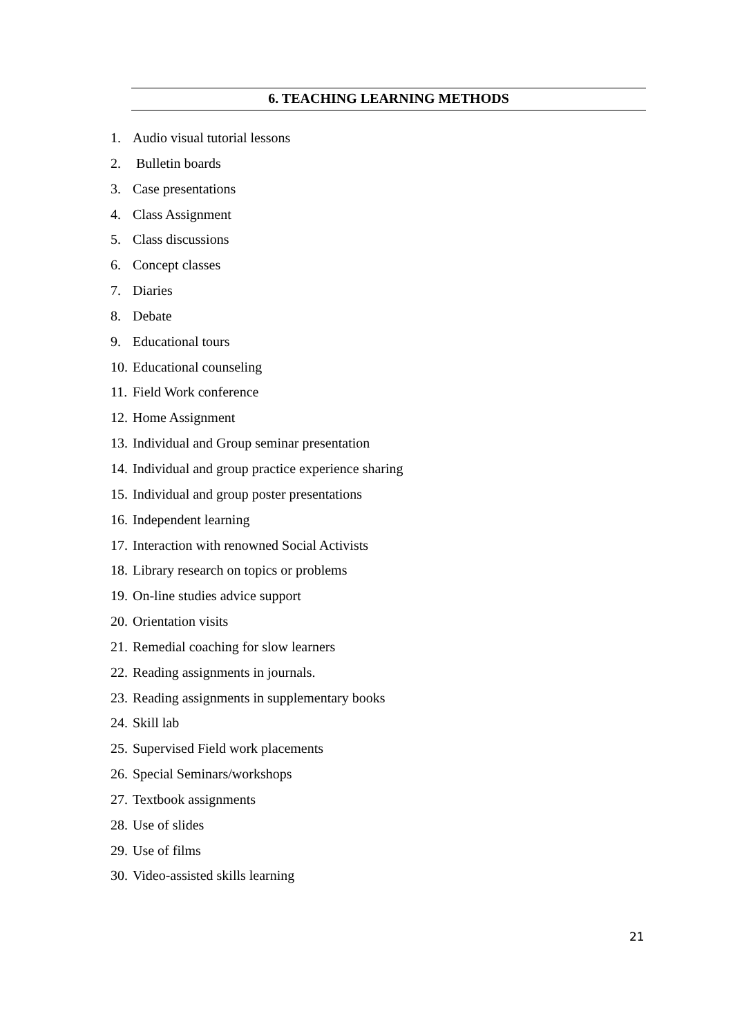6. TEACHING LEARNING METHODS
1. Audio visual tutorial lessons
2. Bulletin boards
3. Case presentations
4. Class Assignment
5. Class discussions
6. Concept classes
7. Diaries
8. Debate
9. Educational tours
10. Educational counseling
11. Field Work conference
12. Home Assignment
13. Individual and Group seminar presentation
14. Individual and group practice experience sharing
15. Individual and group poster presentations
16. Independent learning
17. Interaction with renowned Social Activists
18. Library research on topics or problems
19. On-line studies advice support
20. Orientation visits
21. Remedial coaching for slow learners
22. Reading assignments in journals.
23. Reading assignments in supplementary books
24. Skill lab
25. Supervised Field work placements
26. Special Seminars/workshops
27. Textbook assignments
28. Use of slides
29. Use of films
30. Video-assisted skills learning
21